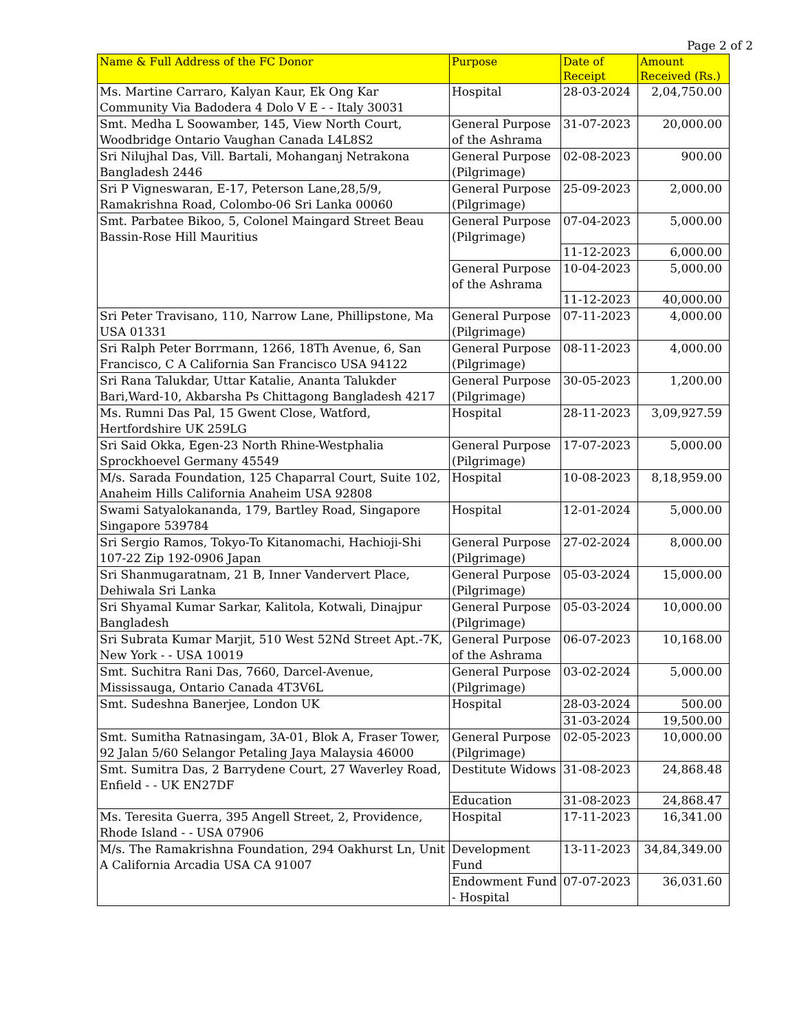Page 2 of 2
| Name & Full Address of the FC Donor | Purpose | Date of Receipt | Amount Received (Rs.) |
| --- | --- | --- | --- |
| Ms. Martine Carraro, Kalyan Kaur, Ek Ong Kar Community Via Badodera 4 Dolo V E - - Italy 30031 | Hospital | 28-03-2024 | 2,04,750.00 |
| Smt. Medha L Soowamber, 145, View North Court, Woodbridge Ontario Vaughan Canada L4L8S2 | General Purpose of the Ashrama | 31-07-2023 | 20,000.00 |
| Sri Nilujhal Das, Vill. Bartali, Mohanganj Netrakona Bangladesh 2446 | General Purpose (Pilgrimage) | 02-08-2023 | 900.00 |
| Sri P Vigneswaran, E-17, Peterson Lane,28,5/9, Ramakrishna Road, Colombo-06 Sri Lanka 00060 | General Purpose (Pilgrimage) | 25-09-2023 | 2,000.00 |
| Smt. Parbatee Bikoo, 5, Colonel Maingard Street Beau Bassin-Rose Hill Mauritius | General Purpose (Pilgrimage) | 07-04-2023 | 5,000.00 |
| | | 11-12-2023 | 6,000.00 |
| | General Purpose of the Ashrama | 10-04-2023 | 5,000.00 |
| | | 11-12-2023 | 40,000.00 |
| Sri Peter Travisano, 110, Narrow Lane, Phillipstone, Ma USA 01331 | General Purpose (Pilgrimage) | 07-11-2023 | 4,000.00 |
| Sri Ralph Peter Borrmann, 1266, 18Th Avenue, 6, San Francisco, C A California San Francisco USA 94122 | General Purpose (Pilgrimage) | 08-11-2023 | 4,000.00 |
| Sri Rana Talukdar, Uttar Katalie, Ananta Talukder Bari,Ward-10, Akbarsha Ps Chittagong Bangladesh 4217 | General Purpose (Pilgrimage) | 30-05-2023 | 1,200.00 |
| Ms. Rumni Das Pal, 15 Gwent Close, Watford, Hertfordshire UK 259LG | Hospital | 28-11-2023 | 3,09,927.59 |
| Sri Said Okka, Egen-23 North Rhine-Westphalia Sprockhoevel Germany 45549 | General Purpose (Pilgrimage) | 17-07-2023 | 5,000.00 |
| M/s. Sarada Foundation, 125 Chaparral Court, Suite 102, Anaheim Hills California Anaheim USA 92808 | Hospital | 10-08-2023 | 8,18,959.00 |
| Swami Satyalokananda, 179, Bartley Road, Singapore Singapore 539784 | Hospital | 12-01-2024 | 5,000.00 |
| Sri Sergio Ramos, Tokyo-To Kitanomachi, Hachioji-Shi 107-22 Zip 192-0906 Japan | General Purpose (Pilgrimage) | 27-02-2024 | 8,000.00 |
| Sri Shanmugaratnam, 21 B, Inner Vandervert Place, Dehiwala Sri Lanka | General Purpose (Pilgrimage) | 05-03-2024 | 15,000.00 |
| Sri Shyamal Kumar Sarkar, Kalitola, Kotwali, Dinajpur Bangladesh | General Purpose (Pilgrimage) | 05-03-2024 | 10,000.00 |
| Sri Subrata Kumar Marjit, 510 West 52Nd Street Apt.-7K, New York - - USA 10019 | General Purpose of the Ashrama | 06-07-2023 | 10,168.00 |
| Smt. Suchitra Rani Das, 7660, Darcel-Avenue, Mississauga, Ontario Canada 4T3V6L | General Purpose (Pilgrimage) | 03-02-2024 | 5,000.00 |
| Smt. Sudeshna Banerjee, London UK | Hospital | 28-03-2024 | 500.00 |
| | | 31-03-2024 | 19,500.00 |
| Smt. Sumitha Ratnasingam, 3A-01, Blok A, Fraser Tower, 92 Jalan 5/60 Selangor Petaling Jaya Malaysia 46000 | General Purpose (Pilgrimage) | 02-05-2023 | 10,000.00 |
| Smt. Sumitra Das, 2 Barrydene Court, 27 Waverley Road, Enfield - - UK EN27DF | Destitute Widows | 31-08-2023 | 24,868.48 |
| | Education | 31-08-2023 | 24,868.47 |
| Ms. Teresita Guerra, 395 Angell Street, 2, Providence, Rhode Island - - USA 07906 | Hospital | 17-11-2023 | 16,341.00 |
| M/s. The Ramakrishna Foundation, 294 Oakhurst Ln, Unit A California Arcadia USA CA 91007 | Development Fund | 13-11-2023 | 34,84,349.00 |
| | Endowment Fund - Hospital | 07-07-2023 | 36,031.60 |